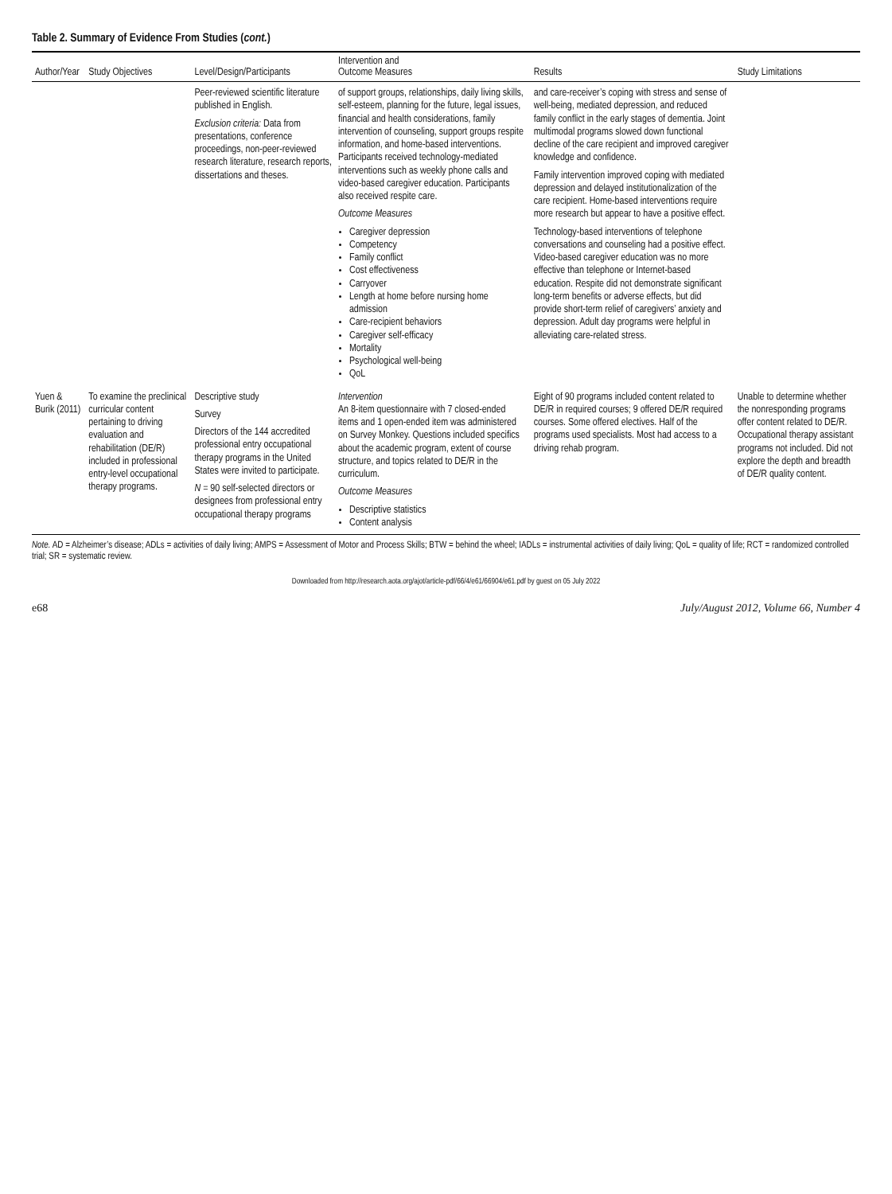Table 2. Summary of Evidence From Studies (cont.)
| Author/Year | Study Objectives | Level/Design/Participants | Intervention and Outcome Measures | Results | Study Limitations |
| --- | --- | --- | --- | --- | --- |
| | | Peer-reviewed scientific literature published in English. Exclusion criteria: Data from presentations, conference proceedings, non-peer-reviewed research literature, research reports, dissertations and theses. | of support groups, relationships, daily living skills, self-esteem, planning for the future, legal issues, financial and health considerations, family intervention of counseling, support groups respite information, and home-based interventions. Participants received technology-mediated interventions such as weekly phone calls and video-based caregiver education. Participants also received respite care. Outcome Measures Caregiver depression Competency Family conflict Cost effectiveness Carryover Length at home before nursing home admission Care-recipient behaviors Caregiver self-efficacy Mortality Psychological well-being QoL | and care-receiver’s coping with stress and sense of well-being, mediated depression, and reduced family conflict in the early stages of dementia. Joint multimodal programs slowed down functional decline of the care recipient and improved caregiver knowledge and confidence. Family intervention improved coping with mediated depression and delayed institutionalization of the care recipient. Home-based interventions require more research but appear to have a positive effect. Technology-based interventions of telephone conversations and counseling had a positive effect. Video-based caregiver education was no more effective than telephone or Internet-based education. Respite did not demonstrate significant long-term benefits or adverse effects, but did provide short-term relief of caregivers’ anxiety and depression. Adult day programs were helpful in alleviating care-related stress. | |
| Yuen & Burik (2011) | To examine the preclinical curricular content pertaining to driving evaluation and rehabilitation (DE/R) included in professional entry-level occupational therapy programs. | Descriptive study Survey Directors of the 144 accredited professional entry occupational therapy programs in the United States were invited to participate. N = 90 self-selected directors or designees from professional entry occupational therapy programs | Intervention An 8-item questionnaire with 7 closed-ended items and 1 open-ended item was administered on Survey Monkey. Questions included specifics about the academic program, extent of course structure, and topics related to DE/R in the curriculum. Outcome Measures Descriptive statistics Content analysis | Eight of 90 programs included content related to DE/R in required courses; 9 offered DE/R required courses. Some offered electives. Half of the programs used specialists. Most had access to a driving rehab program. | Unable to determine whether the nonresponding programs offer content related to DE/R. Occupational therapy assistant programs not included. Did not explore the depth and breadth of DE/R quality content. |
Note. AD = Alzheimer’s disease; ADLs = activities of daily living; AMPS = Assessment of Motor and Process Skills; BTW = behind the wheel; IADLs = instrumental activities of daily living; QoL = quality of life; RCT = randomized controlled trial; SR = systematic review.
Downloaded from http://research.aota.org/ajot/article-pdf/66/4/e61/66904/e61.pdf by guest on 05 July 2022
e68 July/August 2012, Volume 66, Number 4